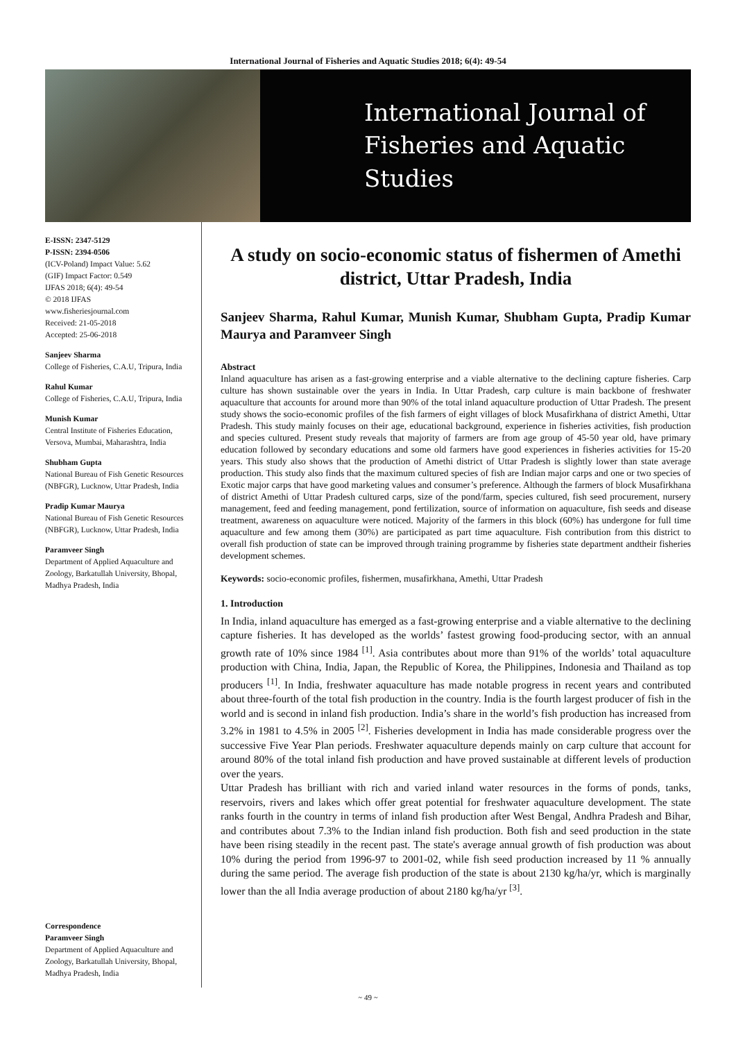International Journal of Fisheries and Aquatic Studies 2018; 6(4): 49-54
International Journal of
Fisheries and Aquatic Studies
E-ISSN: 2347-5129
P-ISSN: 2394-0506
(ICV-Poland) Impact Value: 5.62
(GIF) Impact Factor: 0.549
IJFAS 2018; 6(4): 49-54
© 2018 IJFAS
www.fisheriesjournal.com
Received: 21-05-2018
Accepted: 25-06-2018
Sanjeev Sharma
College of Fisheries, C.A.U, Tripura, India
Rahul Kumar
College of Fisheries, C.A.U, Tripura, India
Munish Kumar
Central Institute of Fisheries Education, Versova, Mumbai, Maharashtra, India
Shubham Gupta
National Bureau of Fish Genetic Resources (NBFGR), Lucknow, Uttar Pradesh, India
Pradip Kumar Maurya
National Bureau of Fish Genetic Resources (NBFGR), Lucknow, Uttar Pradesh, India
Paramveer Singh
Department of Applied Aquaculture and Zoology, Barkatullah University, Bhopal, Madhya Pradesh, India
Correspondence
Paramveer Singh
Department of Applied Aquaculture and Zoology, Barkatullah University, Bhopal, Madhya Pradesh, India
A study on socio-economic status of fishermen of Amethi district, Uttar Pradesh, India
Sanjeev Sharma, Rahul Kumar, Munish Kumar, Shubham Gupta, Pradip Kumar Maurya and Paramveer Singh
Abstract
Inland aquaculture has arisen as a fast-growing enterprise and a viable alternative to the declining capture fisheries. Carp culture has shown sustainable over the years in India. In Uttar Pradesh, carp culture is main backbone of freshwater aquaculture that accounts for around more than 90% of the total inland aquaculture production of Uttar Pradesh. The present study shows the socio-economic profiles of the fish farmers of eight villages of block Musafirkhana of district Amethi, Uttar Pradesh. This study mainly focuses on their age, educational background, experience in fisheries activities, fish production and species cultured. Present study reveals that majority of farmers are from age group of 45-50 year old, have primary education followed by secondary educations and some old farmers have good experiences in fisheries activities for 15-20 years. This study also shows that the production of Amethi district of Uttar Pradesh is slightly lower than state average production. This study also finds that the maximum cultured species of fish are Indian major carps and one or two species of Exotic major carps that have good marketing values and consumer’s preference. Although the farmers of block Musafirkhana of district Amethi of Uttar Pradesh cultured carps, size of the pond/farm, species cultured, fish seed procurement, nursery management, feed and feeding management, pond fertilization, source of information on aquaculture, fish seeds and disease treatment, awareness on aquaculture were noticed. Majority of the farmers in this block (60%) has undergone for full time aquaculture and few among them (30%) are participated as part time aquaculture. Fish contribution from this district to overall fish production of state can be improved through training programme by fisheries state department andtheir fisheries development schemes.
Keywords: socio-economic profiles, fishermen, musafirkhana, Amethi, Uttar Pradesh
1. Introduction
In India, inland aquaculture has emerged as a fast-growing enterprise and a viable alternative to the declining capture fisheries. It has developed as the worlds’ fastest growing food-producing sector, with an annual growth rate of 10% since 1984 <sup>[1]</sup>. Asia contributes about more than 91% of the worlds’ total aquaculture production with China, India, Japan, the Republic of Korea, the Philippines, Indonesia and Thailand as top producers <sup>[1]</sup>. In India, freshwater aquaculture has made notable progress in recent years and contributed about three-fourth of the total fish production in the country. India is the fourth largest producer of fish in the world and is second in inland fish production. India’s share in the world’s fish production has increased from 3.2% in 1981 to 4.5% in 2005 <sup>[2]</sup>. Fisheries development in India has made considerable progress over the successive Five Year Plan periods. Freshwater aquaculture depends mainly on carp culture that account for around 80% of the total inland fish production and have proved sustainable at different levels of production over the years.
Uttar Pradesh has brilliant with rich and varied inland water resources in the forms of ponds, tanks, reservoirs, rivers and lakes which offer great potential for freshwater aquaculture development. The state ranks fourth in the country in terms of inland fish production after West Bengal, Andhra Pradesh and Bihar, and contributes about 7.3% to the Indian inland fish production. Both fish and seed production in the state have been rising steadily in the recent past. The state's average annual growth of fish production was about 10% during the period from 1996-97 to 2001-02, while fish seed production increased by 11 % annually during the same period. The average fish production of the state is about 2130 kg/ha/yr, which is marginally lower than the all India average production of about 2180 kg/ha/yr <sup>[3]</sup>.
~ 49 ~